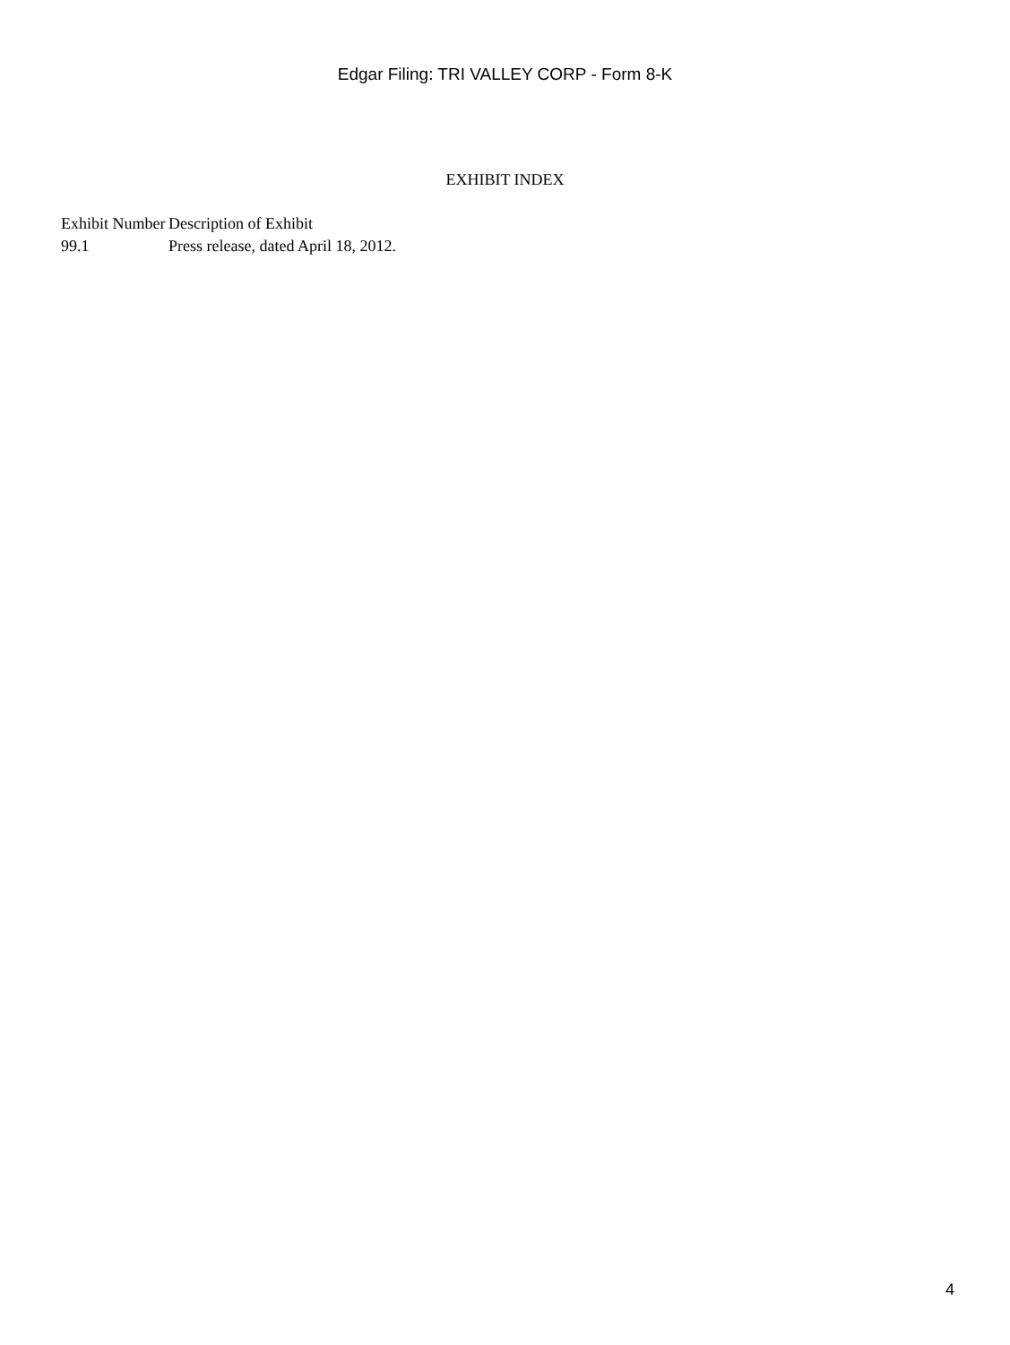Edgar Filing: TRI VALLEY CORP - Form 8-K
EXHIBIT INDEX
| Exhibit Number | Description of Exhibit |
| --- | --- |
| 99.1 | Press release, dated April 18, 2012. |
4